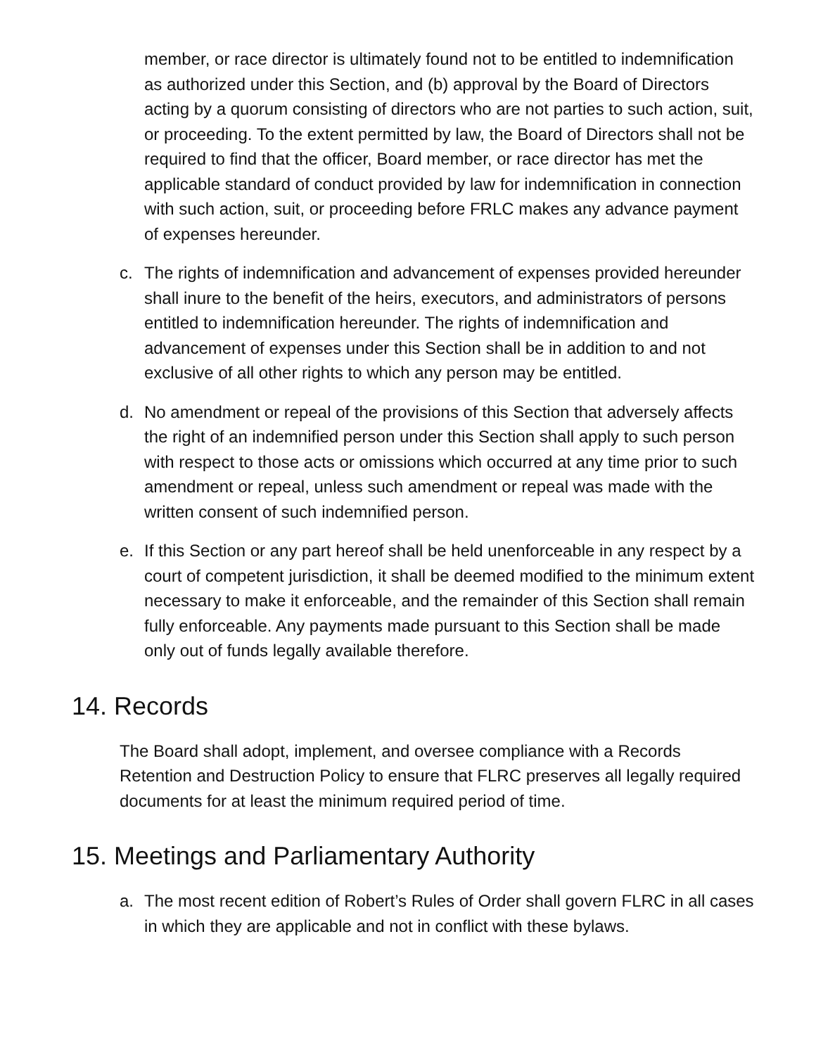member, or race director is ultimately found not to be entitled to indemnification as authorized under this Section, and (b) approval by the Board of Directors acting by a quorum consisting of directors who are not parties to such action, suit, or proceeding. To the extent permitted by law, the Board of Directors shall not be required to find that the officer, Board member, or race director has met the applicable standard of conduct provided by law for indemnification in connection with such action, suit, or proceeding before FRLC makes any advance payment of expenses hereunder.
c. The rights of indemnification and advancement of expenses provided hereunder shall inure to the benefit of the heirs, executors, and administrators of persons entitled to indemnification hereunder. The rights of indemnification and advancement of expenses under this Section shall be in addition to and not exclusive of all other rights to which any person may be entitled.
d. No amendment or repeal of the provisions of this Section that adversely affects the right of an indemnified person under this Section shall apply to such person with respect to those acts or omissions which occurred at any time prior to such amendment or repeal, unless such amendment or repeal was made with the written consent of such indemnified person.
e. If this Section or any part hereof shall be held unenforceable in any respect by a court of competent jurisdiction, it shall be deemed modified to the minimum extent necessary to make it enforceable, and the remainder of this Section shall remain fully enforceable. Any payments made pursuant to this Section shall be made only out of funds legally available therefore.
14. Records
The Board shall adopt, implement, and oversee compliance with a Records Retention and Destruction Policy to ensure that FLRC preserves all legally required documents for at least the minimum required period of time.
15. Meetings and Parliamentary Authority
a. The most recent edition of Robert’s Rules of Order shall govern FLRC in all cases in which they are applicable and not in conflict with these bylaws.